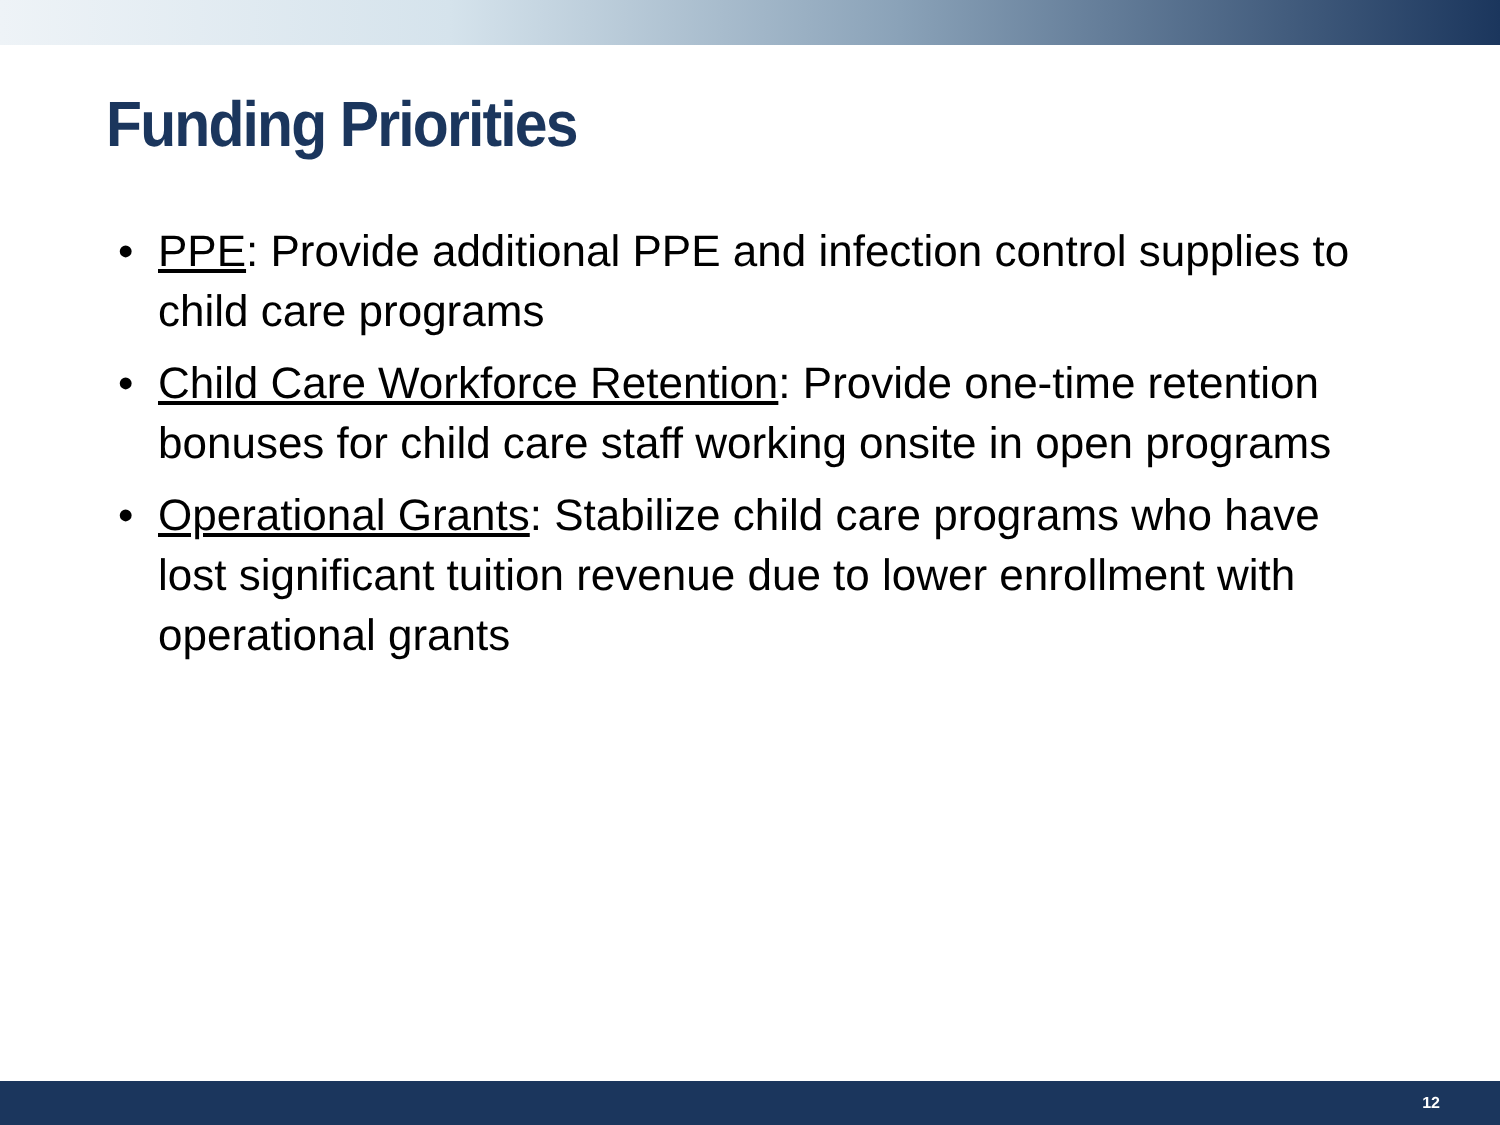Funding Priorities
• PPE: Provide additional PPE and infection control supplies to child care programs
• Child Care Workforce Retention: Provide one-time retention bonuses for child care staff working onsite in open programs
• Operational Grants: Stabilize child care programs who have lost significant tuition revenue due to lower enrollment with operational grants
12